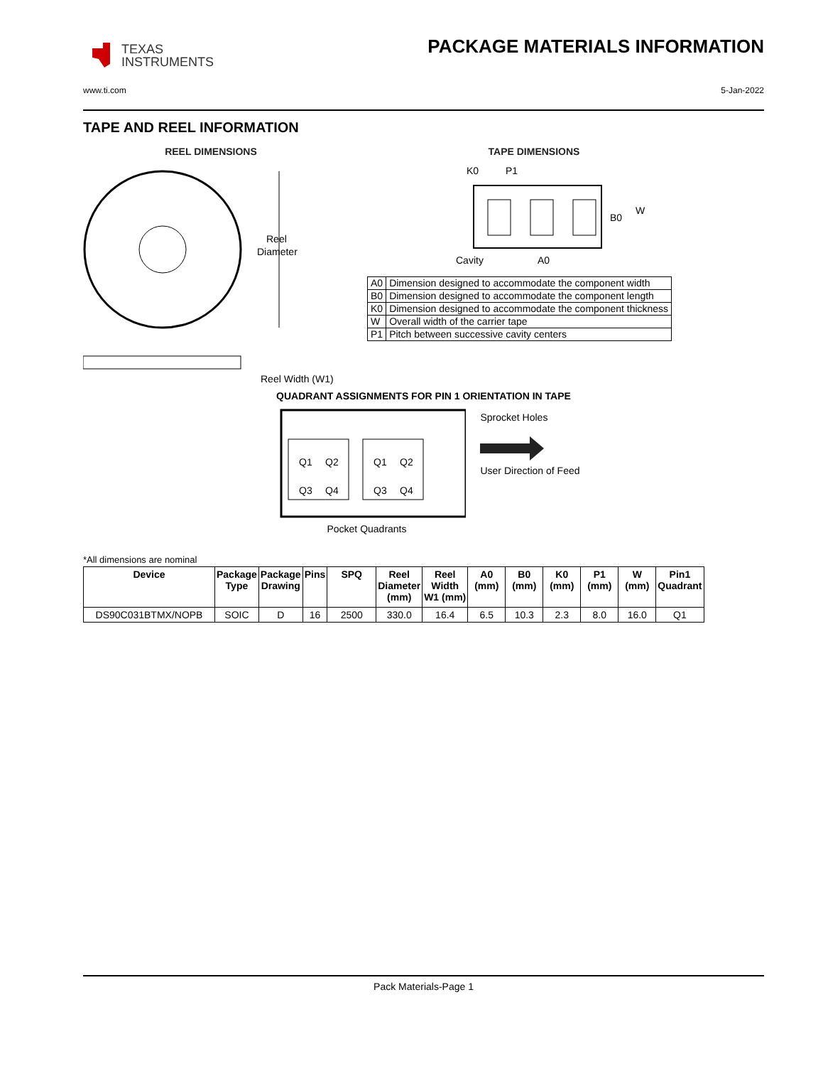TEXAS
INSTRUMENTS
PACKAGE MATERIALS INFORMATION
www.ti.com 5-Jan-2022
TAPE AND REEL INFORMATION
REEL DIMENSIONS
Reel
Diameter
Reel Width (W1)
TAPE DIMENSIONS
K0
P1
B0
W
Cavity
A0
| A0 | Dimension designed to accommodate the component width |
| B0 | Dimension designed to accommodate the component length |
| K0 | Dimension designed to accommodate the component thickness |
| W | Overall width of the carrier tape |
| P1 | Pitch between successive cavity centers |
QUADRANT ASSIGNMENTS FOR PIN 1 ORIENTATION IN TAPE
Q1
Q2
Q3
Q4
Q1
Q2
Q3
Q4
Pocket Quadrants
Sprocket Holes
User Direction of Feed
*All dimensions are nominal
| Device | Package Type | Package Drawing | Pins | SPQ | Reel Diameter (mm) | Reel Width W1 (mm) | A0 (mm) | B0 (mm) | K0 (mm) | P1 (mm) | W (mm) | Pin1 Quadrant |
| --- | --- | --- | --- | --- | --- | --- | --- | --- | --- | --- | --- | --- |
| DS90C031BTMX/NOPB | SOIC | D | 16 | 2500 | 330.0 | 16.4 | 6.5 | 10.3 | 2.3 | 8.0 | 16.0 | Q1 |
Pack Materials-Page 1